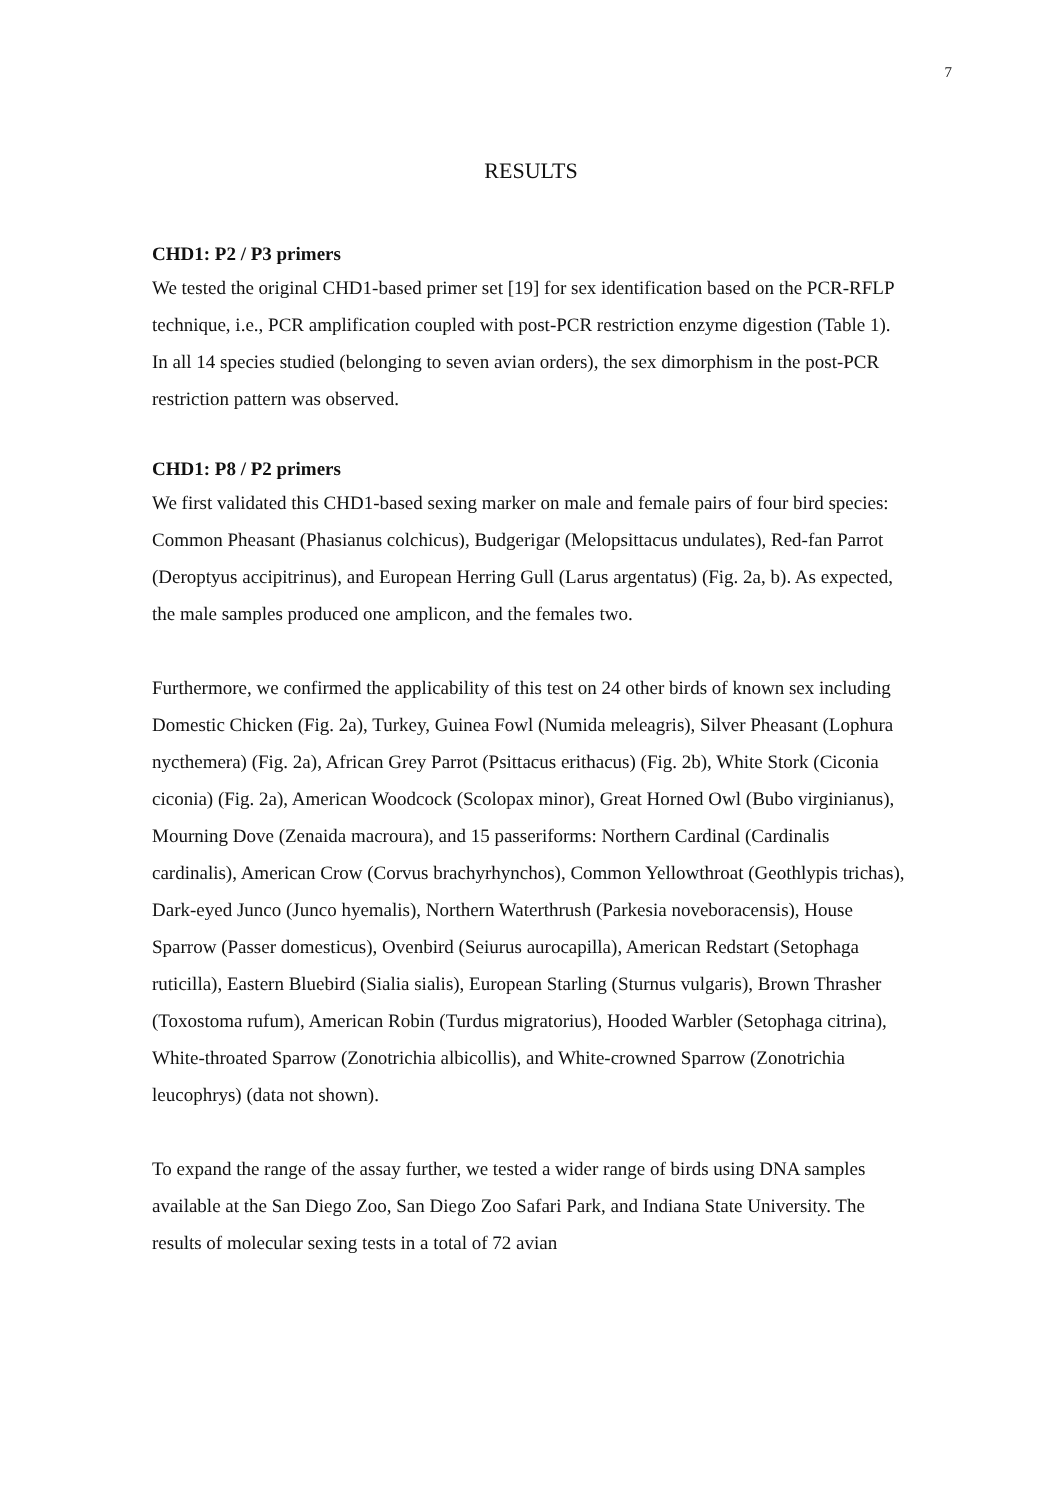7
RESULTS
CHD1: P2 / P3 primers
We tested the original CHD1-based primer set [19] for sex identification based on the PCR-RFLP technique, i.e., PCR amplification coupled with post-PCR restriction enzyme digestion (Table 1). In all 14 species studied (belonging to seven avian orders), the sex dimorphism in the post-PCR restriction pattern was observed.
CHD1: P8 / P2 primers
We first validated this CHD1-based sexing marker on male and female pairs of four bird species: Common Pheasant (Phasianus colchicus), Budgerigar (Melopsittacus undulates), Red-fan Parrot (Deroptyus accipitrinus), and European Herring Gull (Larus argentatus) (Fig. 2a, b). As expected, the male samples produced one amplicon, and the females two.
Furthermore, we confirmed the applicability of this test on 24 other birds of known sex including Domestic Chicken (Fig. 2a), Turkey, Guinea Fowl (Numida meleagris), Silver Pheasant (Lophura nycthemera) (Fig. 2a), African Grey Parrot (Psittacus erithacus) (Fig. 2b), White Stork (Ciconia ciconia) (Fig. 2a), American Woodcock (Scolopax minor), Great Horned Owl (Bubo virginianus), Mourning Dove (Zenaida macroura), and 15 passeriforms: Northern Cardinal (Cardinalis cardinalis), American Crow (Corvus brachyrhynchos), Common Yellowthroat (Geothlypis trichas), Dark-eyed Junco (Junco hyemalis), Northern Waterthrush (Parkesia noveboracensis), House Sparrow (Passer domesticus), Ovenbird (Seiurus aurocapilla), American Redstart (Setophaga ruticilla), Eastern Bluebird (Sialia sialis), European Starling (Sturnus vulgaris), Brown Thrasher (Toxostoma rufum), American Robin (Turdus migratorius), Hooded Warbler (Setophaga citrina), White-throated Sparrow (Zonotrichia albicollis), and White-crowned Sparrow (Zonotrichia leucophrys) (data not shown).
To expand the range of the assay further, we tested a wider range of birds using DNA samples available at the San Diego Zoo, San Diego Zoo Safari Park, and Indiana State University. The results of molecular sexing tests in a total of 72 avian